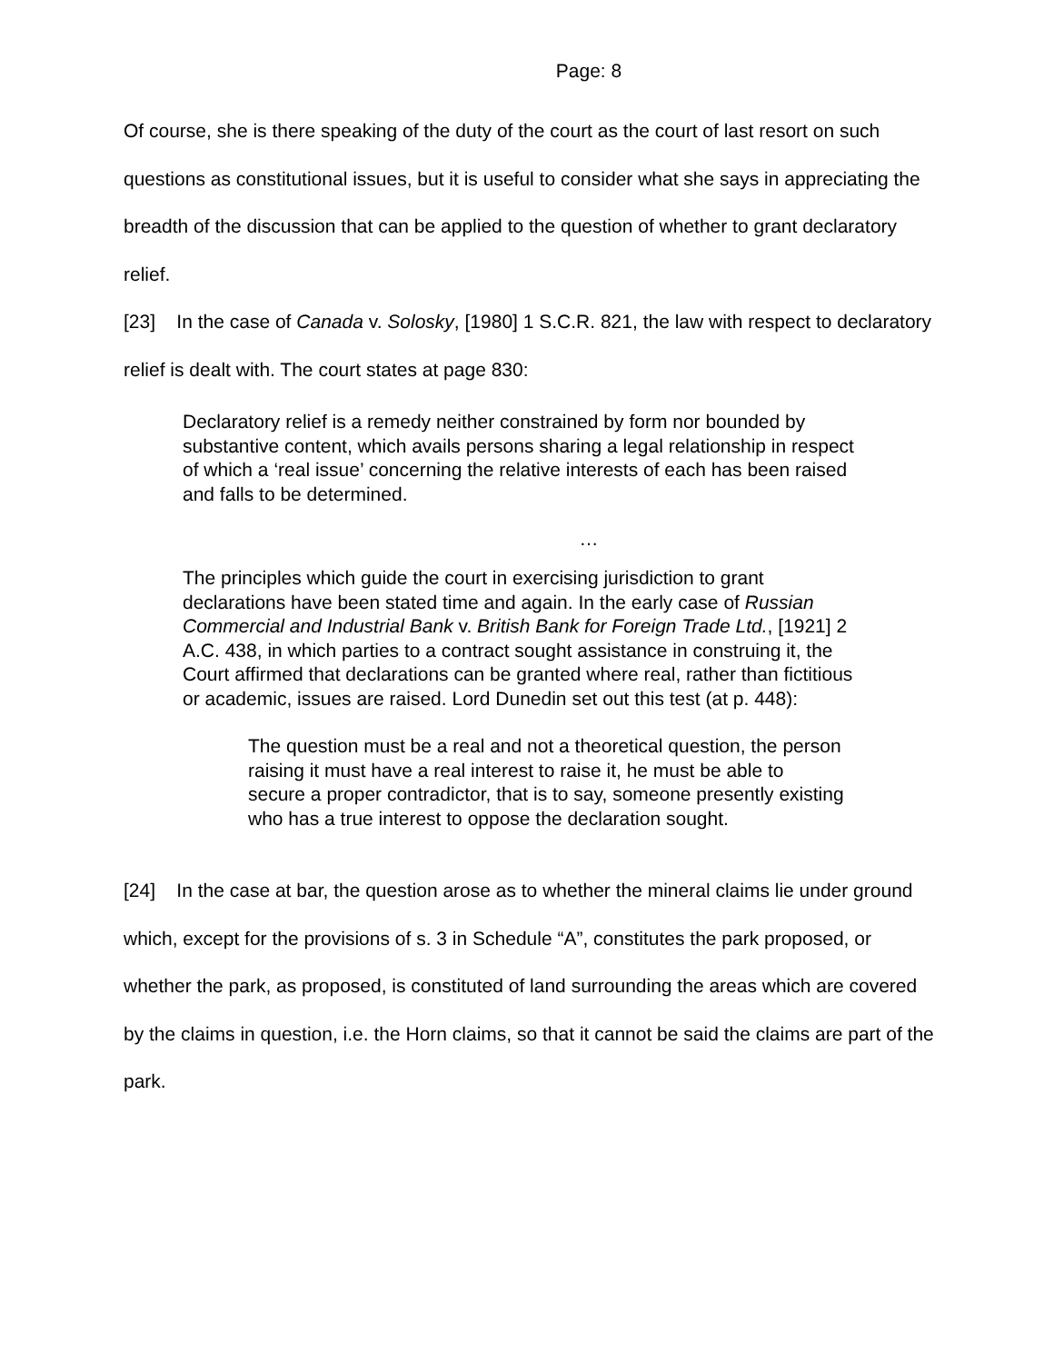Page: 8
Of course, she is there speaking of the duty of the court as the court of last resort on such questions as constitutional issues, but it is useful to consider what she says in appreciating the breadth of the discussion that can be applied to the question of whether to grant declaratory relief.
[23] In the case of Canada v. Solosky, [1980] 1 S.C.R. 821, the law with respect to declaratory relief is dealt with. The court states at page 830:
Declaratory relief is a remedy neither constrained by form nor bounded by substantive content, which avails persons sharing a legal relationship in respect of which a ‘real issue’ concerning the relative interests of each has been raised and falls to be determined.
…
The principles which guide the court in exercising jurisdiction to grant declarations have been stated time and again. In the early case of Russian Commercial and Industrial Bank v. British Bank for Foreign Trade Ltd., [1921] 2 A.C. 438, in which parties to a contract sought assistance in construing it, the Court affirmed that declarations can be granted where real, rather than fictitious or academic, issues are raised. Lord Dunedin set out this test (at p. 448):
The question must be a real and not a theoretical question, the person raising it must have a real interest to raise it, he must be able to secure a proper contradictor, that is to say, someone presently existing who has a true interest to oppose the declaration sought.
[24] In the case at bar, the question arose as to whether the mineral claims lie under ground which, except for the provisions of s. 3 in Schedule “A”, constitutes the park proposed, or whether the park, as proposed, is constituted of land surrounding the areas which are covered by the claims in question, i.e. the Horn claims, so that it cannot be said the claims are part of the park.